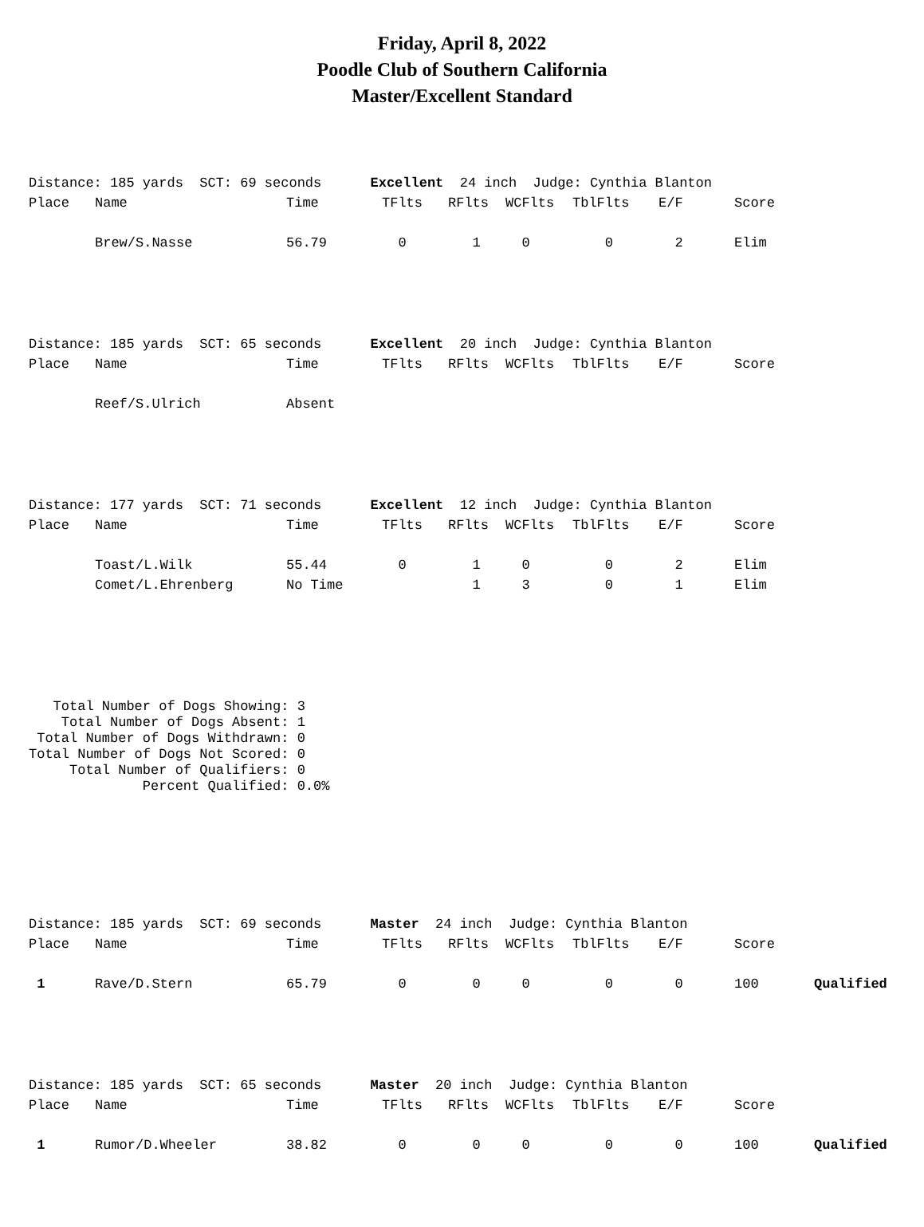Friday, April 8, 2022
Poodle Club of Southern California
Master/Excellent Standard
| Distance: 185 yards SCT: 69 seconds Excellent 24 inch Judge: Cynthia Blanton | | | | | | | | | |
| Place | Name | Time | TFlts | RFlts | WCFlts | TblFlts | E/F | Score | |
| | Brew/S.Nasse | 56.79 | 0 | 1 | 0 | 0 | 2 | Elim | |
| Distance: 185 yards SCT: 65 seconds Excellent 20 inch Judge: Cynthia Blanton | | | | | | | | | |
| Place | Name | Time | TFlts | RFlts | WCFlts | TblFlts | E/F | Score | |
| | Reef/S.Ulrich | Absent | | | | | | | |
| Distance: 177 yards SCT: 71 seconds Excellent 12 inch Judge: Cynthia Blanton | | | | | | | | | |
| Place | Name | Time | TFlts | RFlts | WCFlts | TblFlts | E/F | Score | |
| | Toast/L.Wilk | 55.44 | 0 | 1 | 0 | 0 | 2 | Elim | |
| | Comet/L.Ehrenberg | No Time | | 1 | 3 | 0 | 1 | Elim | |
   Total Number of Dogs Showing: 3
    Total Number of Dogs Absent: 1
 Total Number of Dogs Withdrawn: 0
Total Number of Dogs Not Scored: 0
     Total Number of Qualifiers: 0
              Percent Qualified: 0.0%
| Distance: 185 yards SCT: 69 seconds Master 24 inch Judge: Cynthia Blanton | | | | | | | | | |
| Place | Name | Time | TFlts | RFlts | WCFlts | TblFlts | E/F | Score | |
| 1 | Rave/D.Stern | 65.79 | 0 | 0 | 0 | 0 | 0 | 100 | Qualified |
| Distance: 185 yards SCT: 65 seconds Master 20 inch Judge: Cynthia Blanton | | | | | | | | | |
| Place | Name | Time | TFlts | RFlts | WCFlts | TblFlts | E/F | Score | |
| 1 | Rumor/D.Wheeler | 38.82 | 0 | 0 | 0 | 0 | 0 | 100 | Qualified |